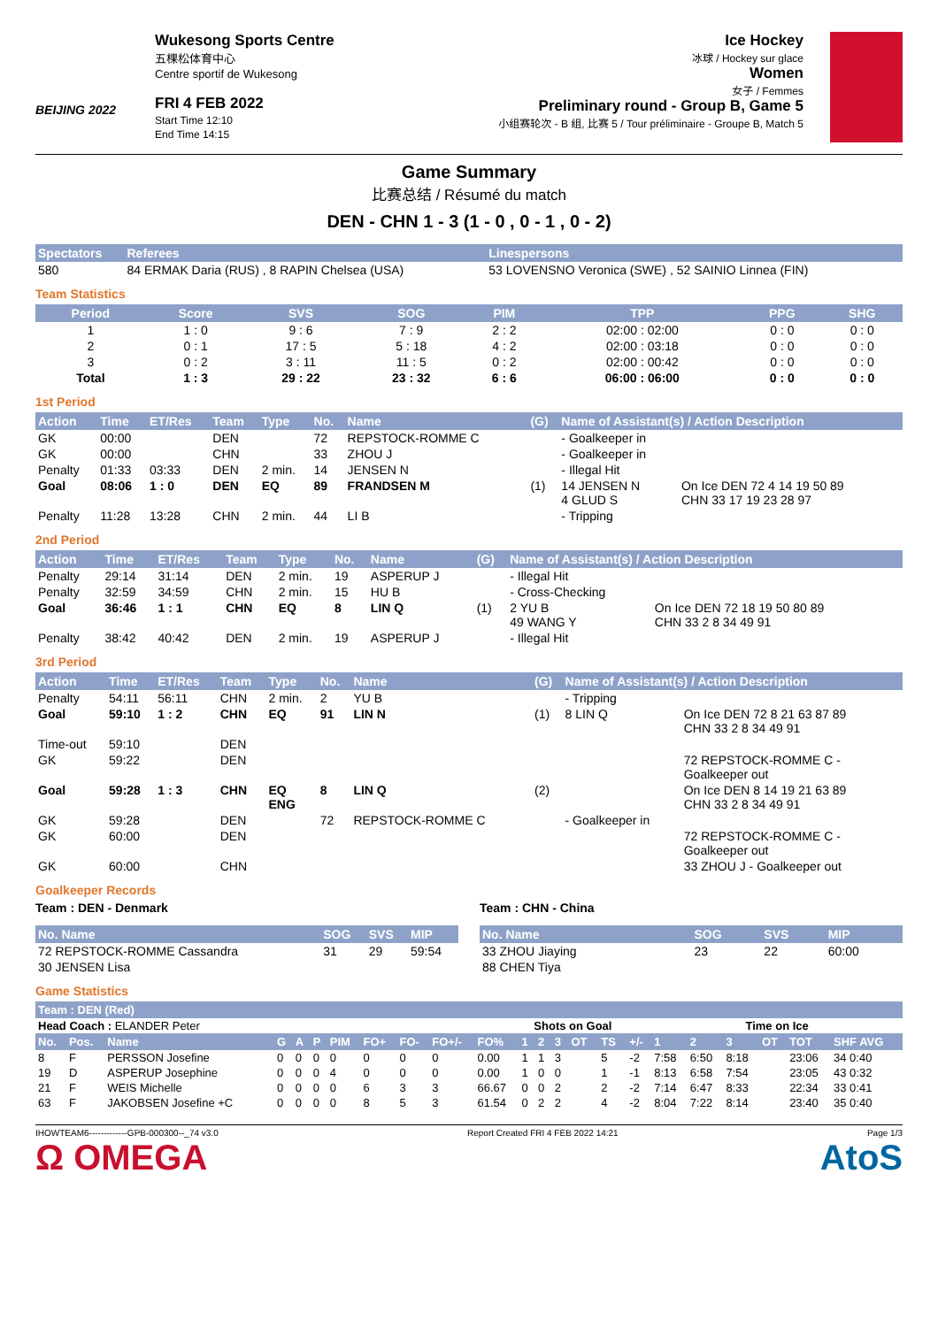BEIJING 2022
Wukesong Sports Centre
五棵松体育中心
Centre sportif de Wukesong
FRI 4 FEB 2022
Start Time 12:10
End Time 14:15
Ice Hockey
冰球 / Hockey sur glace
Women
女子 / Femmes
Preliminary round - Group B, Game 5
小组赛轮次 - B 组, 比赛 5 / Tour préliminaire - Groupe B, Match 5
Game Summary
比赛总结 / Résumé du match
DEN - CHN 1 - 3 (1 - 0 , 0 - 1 , 0 - 2)
| Spectators | Referees | Linespersons |
| --- | --- | --- |
| 580 | 84 ERMAK Daria (RUS) , 8 RAPIN Chelsea (USA) | 53 LOVENSNO Veronica (SWE) , 52 SAINIO Linnea (FIN) |
Team Statistics
| Period | Score | SVS | SOG | PIM | TPP | PPG | SHG |
| --- | --- | --- | --- | --- | --- | --- | --- |
| 1 | 1 : 0 | 9 : 6 | 7 : 9 | 2 : 2 | 02:00 : 02:00 | 0 : 0 | 0 : 0 |
| 2 | 0 : 1 | 17 : 5 | 5 : 18 | 4 : 2 | 02:00 : 03:18 | 0 : 0 | 0 : 0 |
| 3 | 0 : 2 | 3 : 11 | 11 : 5 | 0 : 2 | 02:00 : 00:42 | 0 : 0 | 0 : 0 |
| Total | 1 : 3 | 29 : 22 | 23 : 32 | 6 : 6 | 06:00 : 06:00 | 0 : 0 | 0 : 0 |
1st Period
| Action | Time | ET/Res | Team | Type | No. | Name | (G) | Name of Assistant(s) / Action Description | |
| --- | --- | --- | --- | --- | --- | --- | --- | --- | --- |
| GK | 00:00 | | DEN | | 72 | REPSTOCK-ROMME C | | - Goalkeeper in | |
| GK | 00:00 | | CHN | | 33 | ZHOU J | | - Goalkeeper in | |
| Penalty | 01:33 | 03:33 | DEN | 2 min. | 14 | JENSEN N | | - Illegal Hit | |
| Goal | 08:06 | 1 : 0 | DEN | EQ | 89 | FRANDSEN M | (1) | 14 JENSEN N 4 GLUD S | On Ice DEN 72 4 14 19 50 89 CHN 33 17 19 23 28 97 |
| Penalty | 11:28 | 13:28 | CHN | 2 min. | 44 | LI B | | - Tripping | |
2nd Period
| Action | Time | ET/Res | Team | Type | No. | Name | (G) | Name of Assistant(s) / Action Description | |
| --- | --- | --- | --- | --- | --- | --- | --- | --- | --- |
| Penalty | 29:14 | 31:14 | DEN | 2 min. | 19 | ASPERUP J | | - Illegal Hit | |
| Penalty | 32:59 | 34:59 | CHN | 2 min. | 15 | HU B | | - Cross-Checking | |
| Goal | 36:46 | 1 : 1 | CHN | EQ | 8 | LIN Q | (1) | 2 YU B 49 WANG Y | On Ice DEN 72 18 19 50 80 89 CHN 33 2 8 34 49 91 |
| Penalty | 38:42 | 40:42 | DEN | 2 min. | 19 | ASPERUP J | | - Illegal Hit | |
3rd Period
| Action | Time | ET/Res | Team | Type | No. | Name | (G) | Name of Assistant(s) / Action Description | |
| --- | --- | --- | --- | --- | --- | --- | --- | --- | --- |
| Penalty | 54:11 | 56:11 | CHN | 2 min. | 2 | YU B | | - Tripping | |
| Goal | 59:10 | 1 : 2 | CHN | EQ | 91 | LIN N | (1) | 8 LIN Q | On Ice DEN 72 8 21 63 87 89 CHN 33 2 8 34 49 91 |
| Time-out | 59:10 | | DEN | | | | | | |
| GK | 59:22 | | DEN | | | | | | 72 REPSTOCK-ROMME C - Goalkeeper out |
| Goal | 59:28 | 1 : 3 | CHN | EQ ENG | 8 | LIN Q | (2) | | On Ice DEN 8 14 19 21 63 89 CHN 33 2 8 34 49 91 |
| GK | 59:28 | | DEN | | 72 | REPSTOCK-ROMME C | | - Goalkeeper in | |
| GK | 60:00 | | DEN | | | | | | 72 REPSTOCK-ROMME C - Goalkeeper out |
| GK | 60:00 | | CHN | | | | | | 33 ZHOU J - Goalkeeper out |
Goalkeeper Records
Team : DEN - Denmark
| No. Name | SOG | SVS | MIP |
| --- | --- | --- | --- |
| 72 REPSTOCK-ROMME Cassandra | 31 | 29 | 59:54 |
| 30 JENSEN Lisa | | | |
Team : CHN - China
| No. Name | SOG | SVS | MIP |
| --- | --- | --- | --- |
| 33 ZHOU Jiaying | 23 | 22 | 60:00 |
| 88 CHEN Tiya | | | |
Game Statistics
| Team : DEN (Red) | | | | | | | | | | | | | | | | | | | | | | |
| --- | --- | --- | --- | --- | --- | --- | --- | --- | --- | --- | --- | --- | --- | --- | --- | --- | --- | --- | --- | --- | --- | --- |
| Head Coach : ELANDER Peter | | | | | | | | | | | Shots on Goal | | | | | | Time on Ice | | | | | |
| No. | Pos. | Name | G | A | P | PIM | FO+ | FO- | FO+/- | FO% | 1 | 2 | 3 | OT | TS | +/- | 1 | 2 | 3 | OT | TOT | SHF AVG |
| 8 | F | PERSSON Josefine | 0 | 0 | 0 | 0 | 0 | 0 | 0 | 0.00 | 1 | 1 | 3 | | 5 | -2 | 7:58 | 6:50 | 8:18 | | 23:06 | 34 0:40 |
| 19 | D | ASPERUP Josephine | 0 | 0 | 0 | 4 | 0 | 0 | 0 | 0.00 | 1 | 0 | 0 | | 1 | -1 | 8:13 | 6:58 | 7:54 | | 23:05 | 43 0:32 |
| 21 | F | WEIS Michelle | 0 | 0 | 0 | 0 | 6 | 3 | 3 | 66.67 | 0 | 0 | 2 | | 2 | -2 | 7:14 | 6:47 | 8:33 | | 22:34 | 33 0:41 |
| 63 | F | JAKOBSEN Josefine +C | 0 | 0 | 0 | 0 | 8 | 5 | 3 | 61.54 | 0 | 2 | 2 | | 4 | -2 | 8:04 | 7:22 | 8:14 | | 23:40 | 35 0:40 |
IHOWTEAM6-------------GPB-000300--_74 v3.0 Report Created FRI 4 FEB 2022 14:21 Page 1/3
Ω OMEGA AtoS